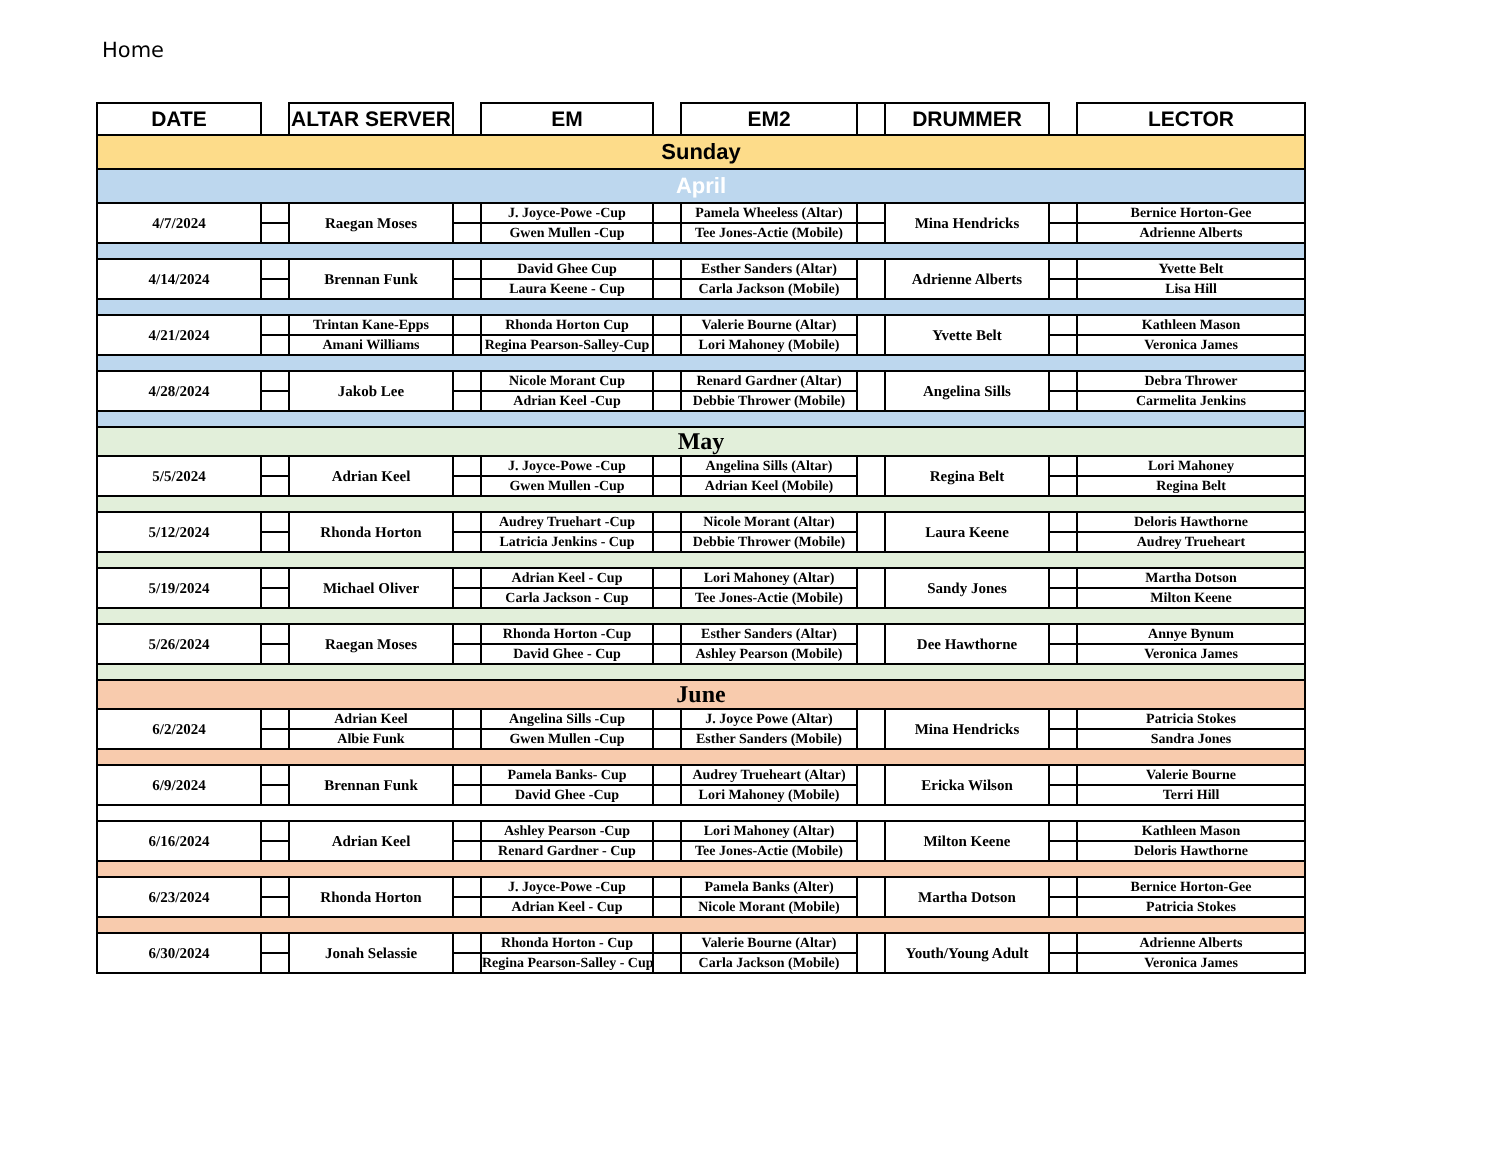Home
| DATE | | ALTAR SERVER | | EM | | EM2 | | DRUMMER | | LECTOR |
| --- | --- | --- | --- | --- | --- | --- | --- | --- | --- | --- |
| Sunday | | | | | | | | | | |
| April | | | | | | | | | | |
| 4/7/2024 | | Raegan Moses | | J. Joyce-Powe -Cup | | Pamela Wheeless (Altar) | | Mina Hendricks | | Bernice Horton-Gee |
| | | | | Gwen Mullen -Cup | | Tee Jones-Actie (Mobile) | | | | Adrienne Alberts |
| 4/14/2024 | | Brennan Funk | | David Ghee Cup | | Esther Sanders (Altar) | | Adrienne Alberts | | Yvette Belt |
| | | | | Laura Keene - Cup | | Carla Jackson (Mobile) | | | | Lisa Hill |
| 4/21/2024 | | Trintan Kane-Epps | | Rhonda Horton Cup | | Valerie Bourne (Altar) | | Yvette Belt | | Kathleen Mason |
| | | Amani Williams | | Regina Pearson-Salley-Cup | | Lori Mahoney (Mobile) | | | | Veronica James |
| 4/28/2024 | | Jakob Lee | | Nicole Morant Cup | | Renard Gardner (Altar) | | Angelina Sills | | Debra Thrower |
| | | | | Adrian Keel -Cup | | Debbie Thrower (Mobile) | | | | Carmelita Jenkins |
| May | | | | | | | | | | |
| 5/5/2024 | | Adrian Keel | | J. Joyce-Powe -Cup | | Angelina Sills (Altar) | | Regina Belt | | Lori Mahoney |
| | | | | Gwen Mullen -Cup | | Adrian Keel (Mobile) | | | | Regina Belt |
| 5/12/2024 | | Rhonda Horton | | Audrey Truehart -Cup | | Nicole Morant (Altar) | | Laura Keene | | Deloris Hawthorne |
| | | | | Latricia Jenkins - Cup | | Debbie Thrower (Mobile) | | | | Audrey Trueheart |
| 5/19/2024 | | Michael Oliver | | Adrian Keel - Cup | | Lori Mahoney (Altar) | | Sandy Jones | | Martha Dotson |
| | | | | Carla Jackson - Cup | | Tee Jones-Actie (Mobile) | | | | Milton Keene |
| 5/26/2024 | | Raegan Moses | | Rhonda Horton -Cup | | Esther Sanders (Altar) | | Dee Hawthorne | | Annye Bynum |
| | | | | David Ghee - Cup | | Ashley Pearson (Mobile) | | | | Veronica James |
| June | | | | | | | | | | |
| 6/2/2024 | | Adrian Keel | | Angelina Sills -Cup | | J. Joyce Powe (Altar) | | Mina Hendricks | | Patricia Stokes |
| | | Albie Funk | | Gwen Mullen -Cup | | Esther Sanders (Mobile) | | | | Sandra Jones |
| 6/9/2024 | | Brennan Funk | | Pamela Banks- Cup | | Audrey Trueheart (Altar) | | Ericka Wilson | | Valerie Bourne |
| | | | | David Ghee -Cup | | Lori Mahoney (Mobile) | | | | Terri Hill |
| 6/16/2024 | | Adrian Keel | | Ashley Pearson -Cup | | Lori Mahoney (Altar) | | Milton Keene | | Kathleen Mason |
| | | | | Renard Gardner - Cup | | Tee Jones-Actie (Mobile) | | | | Deloris Hawthorne |
| 6/23/2024 | | Rhonda Horton | | J. Joyce-Powe -Cup | | Pamela Banks (Alter) | | Martha Dotson | | Bernice Horton-Gee |
| | | | | Adrian Keel - Cup | | Nicole Morant (Mobile) | | | | Patricia Stokes |
| 6/30/2024 | | Jonah Selassie | | Rhonda Horton - Cup | | Valerie Bourne (Altar) | | Youth/Young Adult | | Adrienne Alberts |
| | | | | Regina Pearson-Salley - Cup | | Carla Jackson (Mobile) | | | | Veronica James |